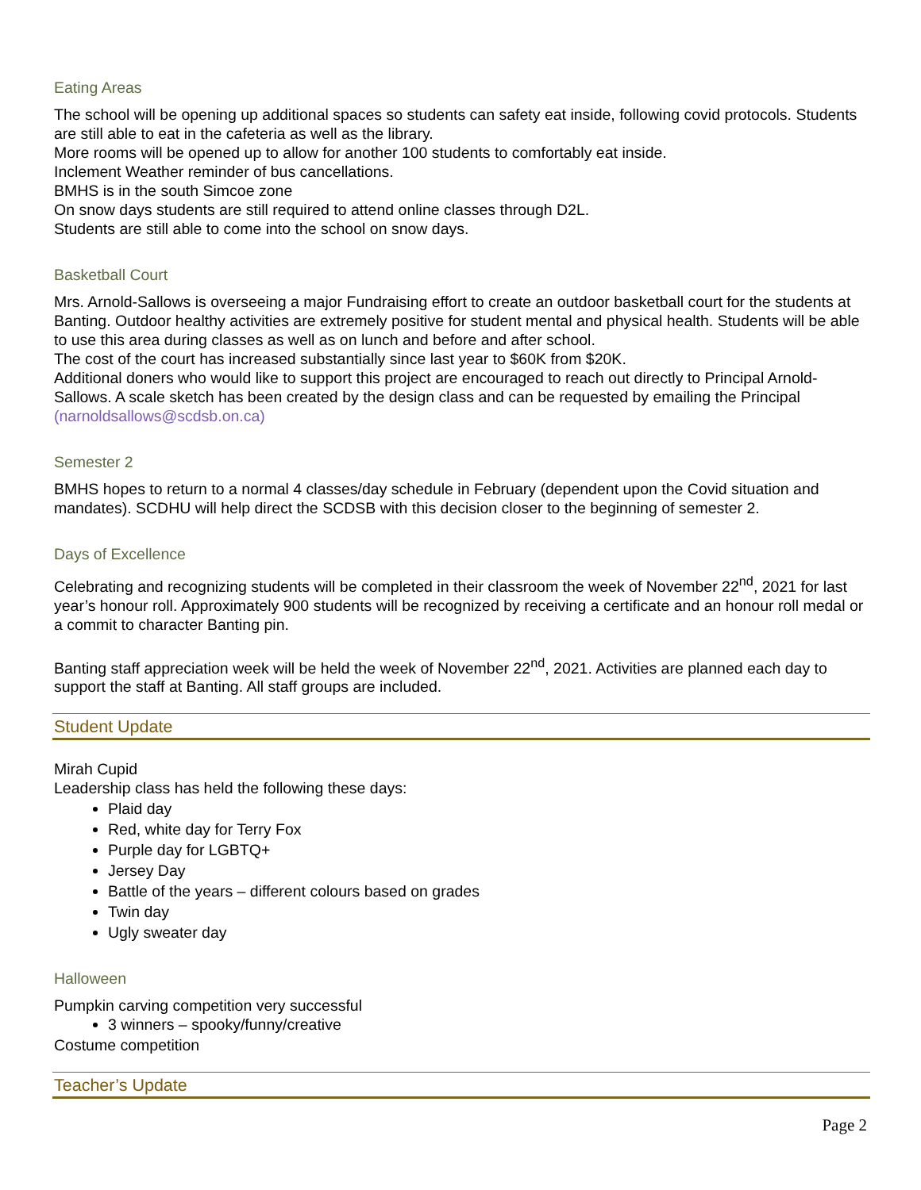Eating Areas
The school will be opening up additional spaces so students can safety eat inside, following covid protocols. Students are still able to eat in the cafeteria as well as the library.
More rooms will be opened up to allow for another 100 students to comfortably eat inside.
Inclement Weather reminder of bus cancellations.
BMHS is in the south Simcoe zone
On snow days students are still required to attend online classes through D2L.
Students are still able to come into the school on snow days.
Basketball Court
Mrs. Arnold-Sallows is overseeing a major Fundraising effort to create an outdoor basketball court for the students at Banting. Outdoor healthy activities are extremely positive for student mental and physical health. Students will be able to use this area during classes as well as on lunch and before and after school.
The cost of the court has increased substantially since last year to $60K from $20K.
Additional doners who would like to support this project are encouraged to reach out directly to Principal Arnold-Sallows. A scale sketch has been created by the design class and can be requested by emailing the Principal (narnoldsallows@scdsb.on.ca)
Semester 2
BMHS hopes to return to a normal 4 classes/day schedule in February (dependent upon the Covid situation and mandates). SCDHU will help direct the SCDSB with this decision closer to the beginning of semester 2.
Days of Excellence
Celebrating and recognizing students will be completed in their classroom the week of November 22<sup>nd</sup>, 2021 for last year’s honour roll. Approximately 900 students will be recognized by receiving a certificate and an honour roll medal or a commit to character Banting pin.
Banting staff appreciation week will be held the week of November 22<sup>nd</sup>, 2021. Activities are planned each day to support the staff at Banting. All staff groups are included.
Student Update
Mirah Cupid
Leadership class has held the following these days:
Plaid day
Red, white day for Terry Fox
Purple day for LGBTQ+
Jersey Day
Battle of the years – different colours based on grades
Twin day
Ugly sweater day
Halloween
Pumpkin carving competition very successful
3 winners – spooky/funny/creative
Costume competition
Teacher’s Update
Page 2